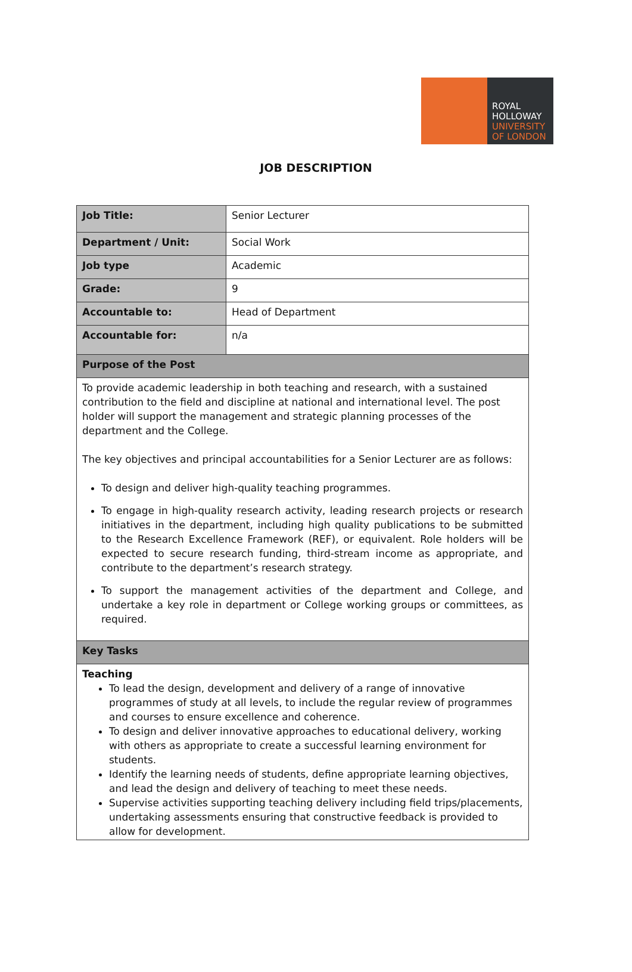ROYAL
HOLLOWAY
UNIVERSITY
OF LONDON
JOB DESCRIPTION
| Job Title: | Senior Lecturer |
| Department / Unit: | Social Work |
| Job type | Academic |
| Grade: | 9 |
| Accountable to: | Head of Department |
| Accountable for: | n/a |
| Purpose of the Post | |
| To provide academic leadership in both teaching and research, with a sustained contribution to the field and discipline at national and international level. The post holder will support the management and strategic planning processes of the department and the College. The key objectives and principal accountabilities for a Senior Lecturer are as follows: To design and deliver high-quality teaching programmes. To engage in high-quality research activity, leading research projects or research initiatives in the department, including high quality publications to be submitted to the Research Excellence Framework (REF), or equivalent. Role holders will be expected to secure research funding, third-stream income as appropriate, and contribute to the department’s research strategy. To support the management activities of the department and College, and undertake a key role in department or College working groups or committees, as required. | |
| Key Tasks | |
| Teaching To lead the design, development and delivery of a range of innovative programmes of study at all levels, to include the regular review of programmes and courses to ensure excellence and coherence. To design and deliver innovative approaches to educational delivery, working with others as appropriate to create a successful learning environment for students. Identify the learning needs of students, define appropriate learning objectives, and lead the design and delivery of teaching to meet these needs. Supervise activities supporting teaching delivery including field trips/placements, undertaking assessments ensuring that constructive feedback is provided to allow for development. | |